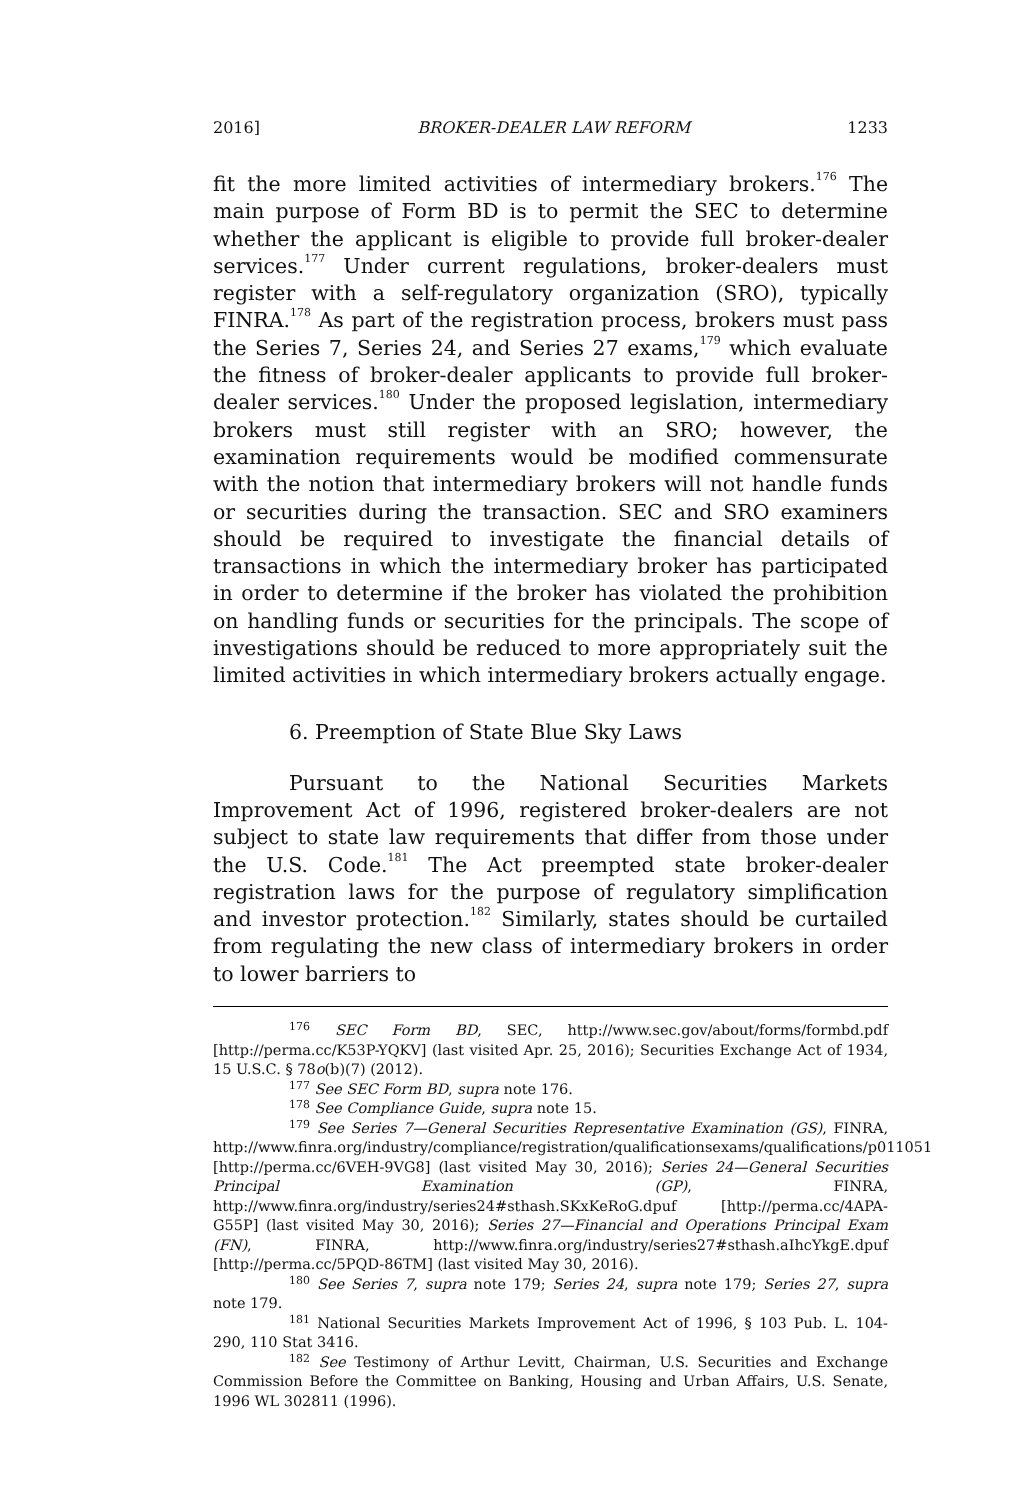2016] BROKER-DEALER LAW REFORM 1233
fit the more limited activities of intermediary brokers.<sup>176</sup> The main purpose of Form BD is to permit the SEC to determine whether the applicant is eligible to provide full broker-dealer services.<sup>177</sup> Under current regulations, broker-dealers must register with a self-regulatory organization (SRO), typically FINRA.<sup>178</sup> As part of the registration process, brokers must pass the Series 7, Series 24, and Series 27 exams,<sup>179</sup> which evaluate the fitness of broker-dealer applicants to provide full broker-dealer services.<sup>180</sup> Under the proposed legislation, intermediary brokers must still register with an SRO; however, the examination requirements would be modified commensurate with the notion that intermediary brokers will not handle funds or securities during the transaction. SEC and SRO examiners should be required to investigate the financial details of transactions in which the intermediary broker has participated in order to determine if the broker has violated the prohibition on handling funds or securities for the principals. The scope of investigations should be reduced to more appropriately suit the limited activities in which intermediary brokers actually engage.
6. Preemption of State Blue Sky Laws
Pursuant to the National Securities Markets Improvement Act of 1996, registered broker-dealers are not subject to state law requirements that differ from those under the U.S. Code.<sup>181</sup> The Act preempted state broker-dealer registration laws for the purpose of regulatory simplification and investor protection.<sup>182</sup> Similarly, states should be curtailed from regulating the new class of intermediary brokers in order to lower barriers to
<sup>176</sup> SEC Form BD, SEC, http://www.sec.gov/about/forms/formbd.pdf [http://perma.cc/K53P-YQKV] (last visited Apr. 25, 2016); Securities Exchange Act of 1934, 15 U.S.C. § 78o(b)(7) (2012).
<sup>177</sup> See SEC Form BD, supra note 176.
<sup>178</sup> See Compliance Guide, supra note 15.
<sup>179</sup> See Series 7—General Securities Representative Examination (GS), FINRA, http://www.finra.org/industry/compliance/registration/qualificationsexams/qualifications/p011051 [http://perma.cc/6VEH-9VG8] (last visited May 30, 2016); Series 24—General Securities Principal Examination (GP), FINRA, http://www.finra.org/industry/series24#sthash.SKxKeRoG.dpuf [http://perma.cc/4APA-G55P] (last visited May 30, 2016); Series 27—Financial and Operations Principal Exam (FN), FINRA, http://www.finra.org/industry/series27#sthash.aIhcYkgE.dpuf [http://perma.cc/5PQD-86TM] (last visited May 30, 2016).
<sup>180</sup> See Series 7, supra note 179; Series 24, supra note 179; Series 27, supra note 179.
<sup>181</sup> National Securities Markets Improvement Act of 1996, § 103 Pub. L. 104-290, 110 Stat 3416.
<sup>182</sup> See Testimony of Arthur Levitt, Chairman, U.S. Securities and Exchange Commission Before the Committee on Banking, Housing and Urban Affairs, U.S. Senate, 1996 WL 302811 (1996).